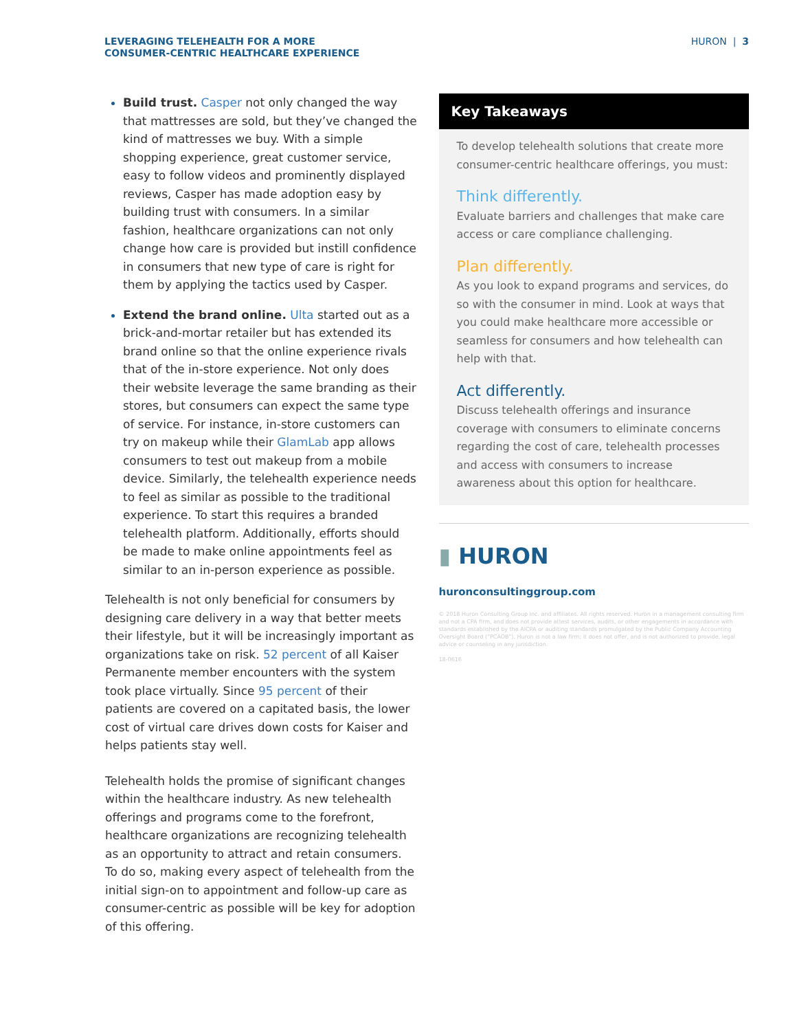LEVERAGING TELEHEALTH FOR A MORE
CONSUMER-CENTRIC HEALTHCARE EXPERIENCE
HURON | 3
Build trust. Casper not only changed the way that mattresses are sold, but they’ve changed the kind of mattresses we buy. With a simple shopping experience, great customer service, easy to follow videos and prominently displayed reviews, Casper has made adoption easy by building trust with consumers. In a similar fashion, healthcare organizations can not only change how care is provided but instill confidence in consumers that new type of care is right for them by applying the tactics used by Casper.
Extend the brand online. Ulta started out as a brick-and-mortar retailer but has extended its brand online so that the online experience rivals that of the in-store experience. Not only does their website leverage the same branding as their stores, but consumers can expect the same type of service. For instance, in-store customers can try on makeup while their GlamLab app allows consumers to test out makeup from a mobile device. Similarly, the telehealth experience needs to feel as similar as possible to the traditional experience. To start this requires a branded telehealth platform. Additionally, efforts should be made to make online appointments feel as similar to an in-person experience as possible.
Telehealth is not only beneficial for consumers by designing care delivery in a way that better meets their lifestyle, but it will be increasingly important as organizations take on risk. 52 percent of all Kaiser Permanente member encounters with the system took place virtually. Since 95 percent of their patients are covered on a capitated basis, the lower cost of virtual care drives down costs for Kaiser and helps patients stay well.
Telehealth holds the promise of significant changes within the healthcare industry. As new telehealth offerings and programs come to the forefront, healthcare organizations are recognizing telehealth as an opportunity to attract and retain consumers. To do so, making every aspect of telehealth from the initial sign-on to appointment and follow-up care as consumer-centric as possible will be key for adoption of this offering.
Key Takeaways
To develop telehealth solutions that create more consumer-centric healthcare offerings, you must:
Think differently.
Evaluate barriers and challenges that make care access or care compliance challenging.
Plan differently.
As you look to expand programs and services, do so with the consumer in mind. Look at ways that you could make healthcare more accessible or seamless for consumers and how telehealth can help with that.
Act differently.
Discuss telehealth offerings and insurance coverage with consumers to eliminate concerns regarding the cost of care, telehealth processes and access with consumers to increase awareness about this option for healthcare.
▮ HURON
huronconsultinggroup.com
© 2018 Huron Consulting Group Inc. and affiliates. All rights reserved. Huron in a management consulting firm and not a CPA firm, and does not provide attest services, audits, or other engagements in accordance with standards established by the AICPA or auditing standards promulgated by the Public Company Accounting Oversight Board (“PCAOB”). Huron is not a law firm; it does not offer, and is not authorized to provide, legal advice or counseling in any jurisdiction.
18-0616